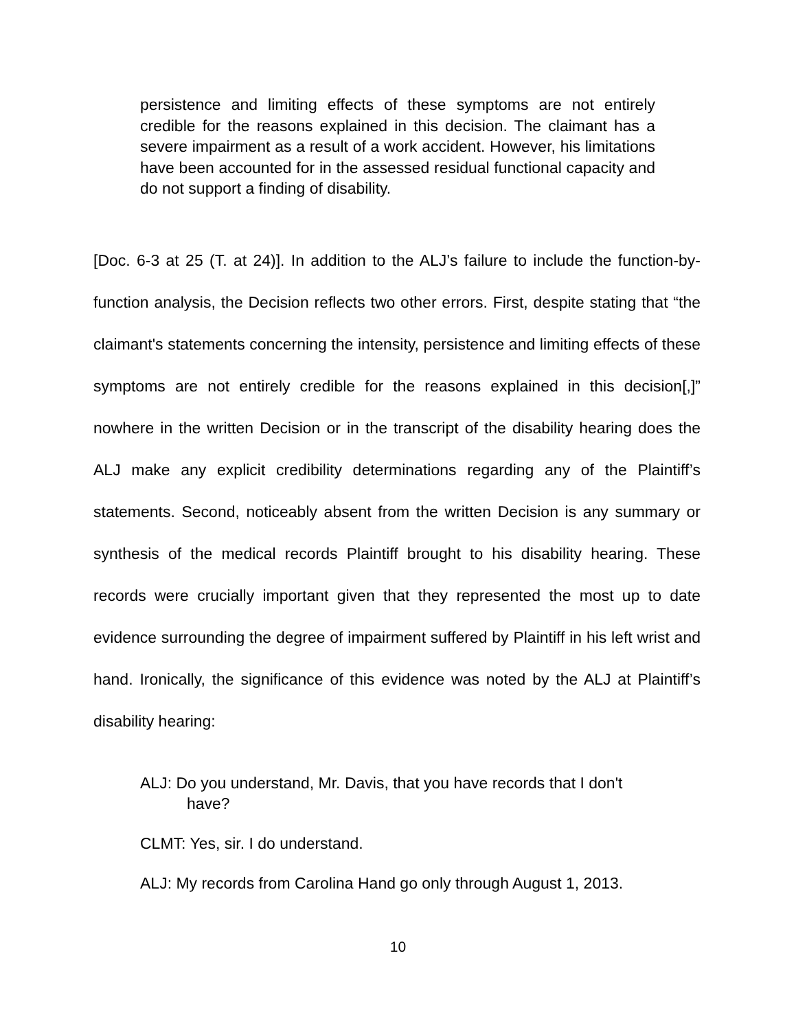persistence and limiting effects of these symptoms are not entirely credible for the reasons explained in this decision. The claimant has a severe impairment as a result of a work accident. However, his limitations have been accounted for in the assessed residual functional capacity and do not support a finding of disability.
[Doc. 6-3 at 25 (T. at 24)]. In addition to the ALJ’s failure to include the function-by-function analysis, the Decision reflects two other errors. First, despite stating that “the claimant's statements concerning the intensity, persistence and limiting effects of these symptoms are not entirely credible for the reasons explained in this decision[,]” nowhere in the written Decision or in the transcript of the disability hearing does the ALJ make any explicit credibility determinations regarding any of the Plaintiff’s statements. Second, noticeably absent from the written Decision is any summary or synthesis of the medical records Plaintiff brought to his disability hearing. These records were crucially important given that they represented the most up to date evidence surrounding the degree of impairment suffered by Plaintiff in his left wrist and hand. Ironically, the significance of this evidence was noted by the ALJ at Plaintiff’s disability hearing:
ALJ: Do you understand, Mr. Davis, that you have records that I don't have?
CLMT: Yes, sir. I do understand.
ALJ: My records from Carolina Hand go only through August 1, 2013.
10